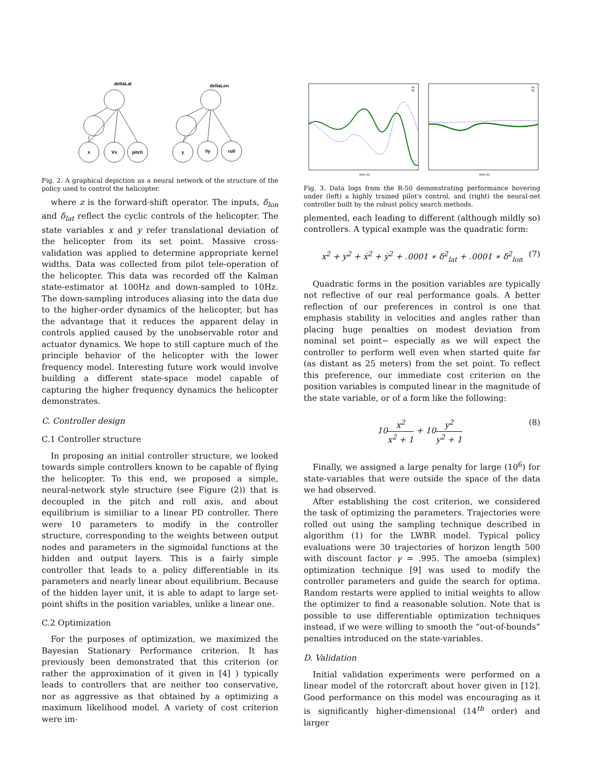deltaLat
deltaLon
x
Vx
pitch
y
Vy
roll
Fig. 2. A graphical depiction as a neural network of the structure of the policy used to control the helicopter.
where z is the forward-shift operator. The inputs, δ<sub>lon</sub> and δ<sub>lat</sub> reflect the cyclic controls of the helicopter. The state variables x and y refer translational deviation of the helicopter from its set point. Massive cross-validation was applied to determine appropriate kernel widths. Data was collected from pilot tele-operation of the helicopter. This data was recorded off the Kalman state-estimator at 100Hz and down-sampled to 10Hz. The down-sampling introduces aliasing into the data due to the higher-order dynamics of the helicopter, but has the advantage that it reduces the apparent delay in controls applied caused by the unobservable rotor and actuator dynamics. We hope to still capture much of the principle behavior of the helicopter with the lower frequency model. Interesting future work would involve building a different state-space model capable of capturing the higher frequency dynamics the helicopter demonstrates.
C. Controller design
C.1 Controller structure
In proposing an initial controller structure, we looked towards simple controllers known to be capable of flying the helicopter. To this end, we proposed a simple, neural-network style structure (see Figure (2)) that is decoupled in the pitch and roll axis, and about equilibrium is simiiliar to a linear PD controller. There were 10 parameters to modify in the controller structure, corresponding to the weights between output nodes and parameters in the sigmoidal functions at the hidden and output layers. This is a fairly simple controller that leads to a policy differentiable in its parameters and nearly linear about equilibrium. Because of the hidden layer unit, it is able to adapt to large set-point shifts in the position variables, unlike a linear one.
C.2 Optimization
For the purposes of optimization, we maximized the Bayesian Stationary Performance criterion. It has previously been demonstrated that this criterion (or rather the approximation of it given in [4] ) typically leads to controllers that are neither too conservative, nor as aggressive as that obtained by a optimizing a maximum likelihood model. A variety of cost criterion were im-
time (s)
time (s)
Vx
Vy
Vx
Vy
Fig. 3. Data logs from the R-50 demonstrating performance hovering under (left) a highly trained pilot's control, and (right) the neural-net controller built by the robust policy search methods.
plemented, each leading to different (although mildly so) controllers. A typical example was the quadratic form:
x<sup>2</sup> + y<sup>2</sup> + ẋ<sup>2</sup> + ẏ<sup>2</sup> + .0001 ∗ δ<sup>2</sup><sub>lat</sub> + .0001 ∗ δ<sup>2</sup><sub>lon</sub> (7)
Quadratic forms in the position variables are typically not reflective of our real performance goals. A better reflection of our preferences in control is one that emphasis stability in velocities and angles rather than placing huge penalties on modest deviation from nominal set point− especially as we will expect the controller to perform well even when started quite far (as distant as 25 meters) from the set point. To reflect this preference, our immediate cost criterion on the position variables is computed linear in the magnitude of the state variable, or of a form like the following:
10x<sup>2</sup> x<sup>2</sup> + 1 + 10y<sup>2</sup> y<sup>2</sup> + 1 (8)
Finally, we assigned a large penalty for large (10<sup>6</sup>) for state-variables that were outside the space of the data we had observed.
After establishing the cost criterion, we considered the task of optimizing the parameters. Trajectories were rolled out using the sampling technique described in algorithm (1) for the LWBR model. Typical policy evaluations were 30 trajectories of horizon length 500 with discount factor γ = .995. The amoeba (simplex) optimization technique [9] was used to modify the controller parameters and guide the search for optima. Random restarts were applied to initial weights to allow the optimizer to find a reasonable solution. Note that is possible to use differentiable optimization techniques instead, if we were willing to smooth the “out-of-bounds” penalties introduced on the state-variables.
D. Validation
Initial validation experiments were performed on a linear model of the rotorcraft about hover given in [12]. Good performance on this model was encouraging as it is significantly higher-dimensional (14<sup>th</sup> order) and larger